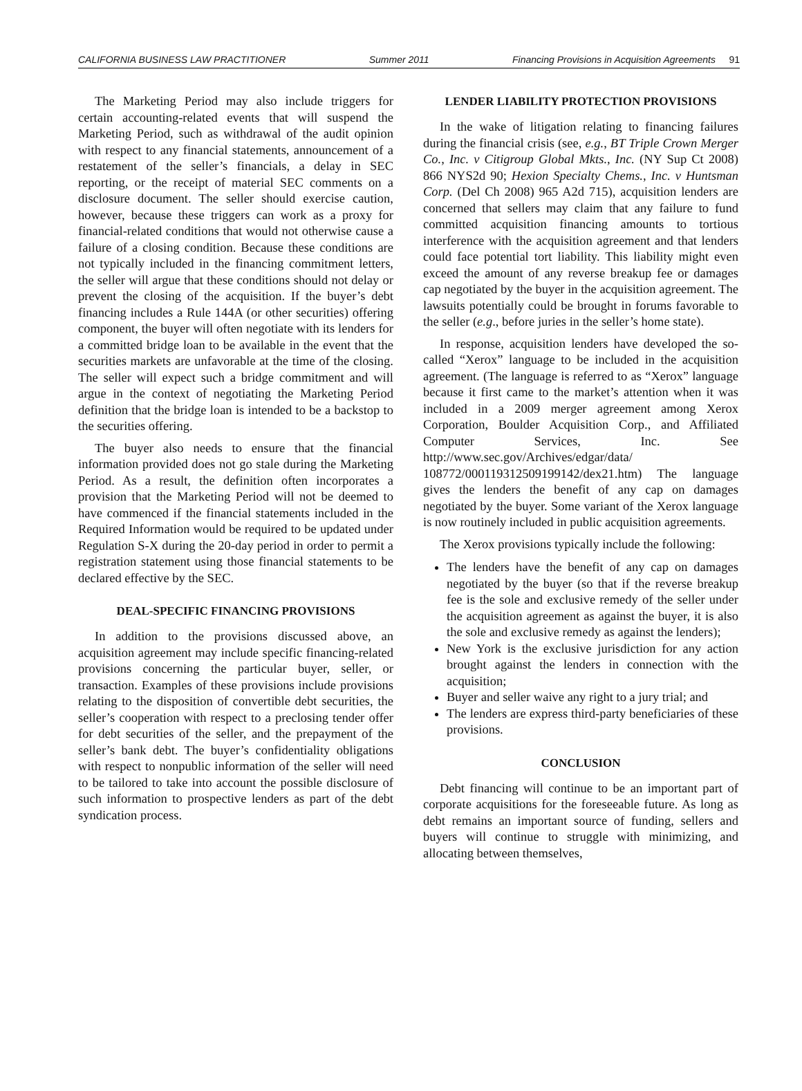CALIFORNIA BUSINESS LAW PRACTITIONER Summer 2011 Financing Provisions in Acquisition Agreements 91
The Marketing Period may also include triggers for certain accounting-related events that will suspend the Marketing Period, such as withdrawal of the audit opinion with respect to any financial statements, announcement of a restatement of the seller’s financials, a delay in SEC reporting, or the receipt of material SEC comments on a disclosure document. The seller should exercise caution, however, because these triggers can work as a proxy for financial-related conditions that would not otherwise cause a failure of a closing condition. Because these conditions are not typically included in the financing commitment letters, the seller will argue that these conditions should not delay or prevent the closing of the acquisition. If the buyer’s debt financing includes a Rule 144A (or other securities) offering component, the buyer will often negotiate with its lenders for a committed bridge loan to be available in the event that the securities markets are unfavorable at the time of the closing. The seller will expect such a bridge commitment and will argue in the context of negotiating the Marketing Period definition that the bridge loan is intended to be a backstop to the securities offering.
The buyer also needs to ensure that the financial information provided does not go stale during the Marketing Period. As a result, the definition often incorporates a provision that the Marketing Period will not be deemed to have commenced if the financial statements included in the Required Information would be required to be updated under Regulation S-X during the 20-day period in order to permit a registration statement using those financial statements to be declared effective by the SEC.
DEAL-SPECIFIC FINANCING PROVISIONS
In addition to the provisions discussed above, an acquisition agreement may include specific financing-related provisions concerning the particular buyer, seller, or transaction. Examples of these provisions include provisions relating to the disposition of convertible debt securities, the seller’s cooperation with respect to a preclosing tender offer for debt securities of the seller, and the prepayment of the seller’s bank debt. The buyer’s confidentiality obligations with respect to nonpublic information of the seller will need to be tailored to take into account the possible disclosure of such information to prospective lenders as part of the debt syndication process.
LENDER LIABILITY PROTECTION PROVISIONS
In the wake of litigation relating to financing failures during the financial crisis (see, e.g., BT Triple Crown Merger Co., Inc. v Citigroup Global Mkts., Inc. (NY Sup Ct 2008) 866 NYS2d 90; Hexion Specialty Chems., Inc. v Huntsman Corp. (Del Ch 2008) 965 A2d 715), acquisition lenders are concerned that sellers may claim that any failure to fund committed acquisition financing amounts to tortious interference with the acquisition agreement and that lenders could face potential tort liability. This liability might even exceed the amount of any reverse breakup fee or damages cap negotiated by the buyer in the acquisition agreement. The lawsuits potentially could be brought in forums favorable to the seller (e.g., before juries in the seller’s home state).
In response, acquisition lenders have developed the so-called “Xerox” language to be included in the acquisition agreement. (The language is referred to as “Xerox” language because it first came to the market’s attention when it was included in a 2009 merger agreement among Xerox Corporation, Boulder Acquisition Corp., and Affiliated Computer Services, Inc. See http://www.sec.gov/Archives/edgar/data/ 108772/000119312509199142/dex21.htm) The language gives the lenders the benefit of any cap on damages negotiated by the buyer. Some variant of the Xerox language is now routinely included in public acquisition agreements.
The Xerox provisions typically include the following:
The lenders have the benefit of any cap on damages negotiated by the buyer (so that if the reverse breakup fee is the sole and exclusive remedy of the seller under the acquisition agreement as against the buyer, it is also the sole and exclusive remedy as against the lenders);
New York is the exclusive jurisdiction for any action brought against the lenders in connection with the acquisition;
Buyer and seller waive any right to a jury trial; and
The lenders are express third-party beneficiaries of these provisions.
CONCLUSION
Debt financing will continue to be an important part of corporate acquisitions for the foreseeable future. As long as debt remains an important source of funding, sellers and buyers will continue to struggle with minimizing, and allocating between themselves,